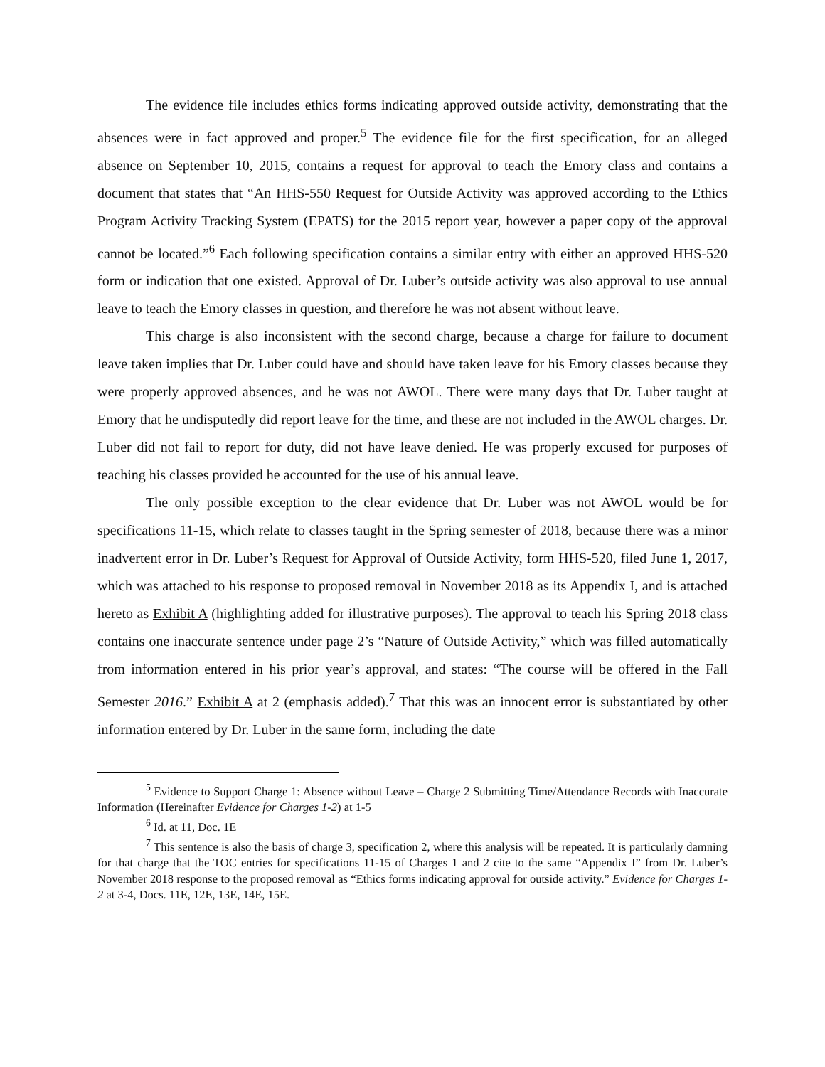The evidence file includes ethics forms indicating approved outside activity, demonstrating that the absences were in fact approved and proper.<sup>5</sup> The evidence file for the first specification, for an alleged absence on September 10, 2015, contains a request for approval to teach the Emory class and contains a document that states that “An HHS-550 Request for Outside Activity was approved according to the Ethics Program Activity Tracking System (EPATS) for the 2015 report year, however a paper copy of the approval cannot be located.”<sup>6</sup> Each following specification contains a similar entry with either an approved HHS-520 form or indication that one existed. Approval of Dr. Luber’s outside activity was also approval to use annual leave to teach the Emory classes in question, and therefore he was not absent without leave.
This charge is also inconsistent with the second charge, because a charge for failure to document leave taken implies that Dr. Luber could have and should have taken leave for his Emory classes because they were properly approved absences, and he was not AWOL. There were many days that Dr. Luber taught at Emory that he undisputedly did report leave for the time, and these are not included in the AWOL charges. Dr. Luber did not fail to report for duty, did not have leave denied. He was properly excused for purposes of teaching his classes provided he accounted for the use of his annual leave.
The only possible exception to the clear evidence that Dr. Luber was not AWOL would be for specifications 11-15, which relate to classes taught in the Spring semester of 2018, because there was a minor inadvertent error in Dr. Luber’s Request for Approval of Outside Activity, form HHS-520, filed June 1, 2017, which was attached to his response to proposed removal in November 2018 as its Appendix I, and is attached hereto as Exhibit A (highlighting added for illustrative purposes). The approval to teach his Spring 2018 class contains one inaccurate sentence under page 2’s “Nature of Outside Activity,” which was filled automatically from information entered in his prior year’s approval, and states: “The course will be offered in the Fall Semester 2016.” Exhibit A at 2 (emphasis added).<sup>7</sup> That this was an innocent error is substantiated by other information entered by Dr. Luber in the same form, including the date
<sup>5</sup> Evidence to Support Charge 1: Absence without Leave – Charge 2 Submitting Time/Attendance Records with Inaccurate Information (Hereinafter Evidence for Charges 1-2) at 1-5
<sup>6</sup> Id. at 11, Doc. 1E
<sup>7</sup> This sentence is also the basis of charge 3, specification 2, where this analysis will be repeated. It is particularly damning for that charge that the TOC entries for specifications 11-15 of Charges 1 and 2 cite to the same “Appendix I” from Dr. Luber’s November 2018 response to the proposed removal as “Ethics forms indicating approval for outside activity.” Evidence for Charges 1-2 at 3-4, Docs. 11E, 12E, 13E, 14E, 15E.